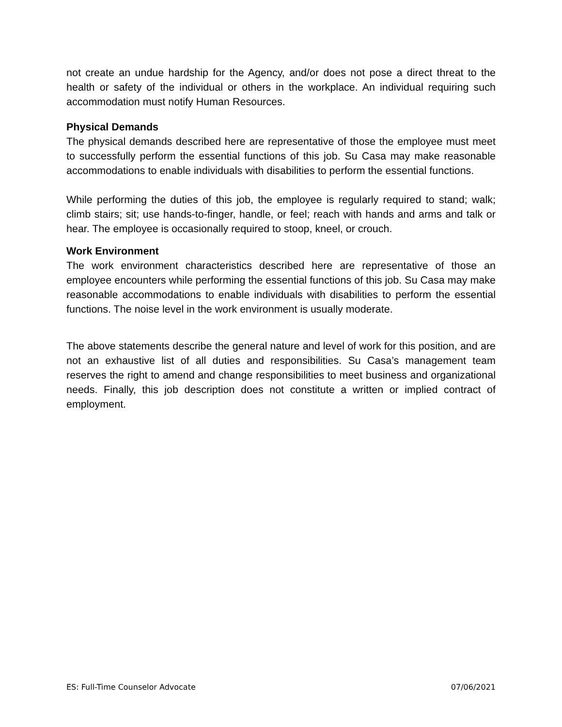not create an undue hardship for the Agency, and/or does not pose a direct threat to the health or safety of the individual or others in the workplace. An individual requiring such accommodation must notify Human Resources.
Physical Demands
The physical demands described here are representative of those the employee must meet to successfully perform the essential functions of this job. Su Casa may make reasonable accommodations to enable individuals with disabilities to perform the essential functions.
While performing the duties of this job, the employee is regularly required to stand; walk; climb stairs; sit; use hands-to-finger, handle, or feel; reach with hands and arms and talk or hear. The employee is occasionally required to stoop, kneel, or crouch.
Work Environment
The work environment characteristics described here are representative of those an employee encounters while performing the essential functions of this job. Su Casa may make reasonable accommodations to enable individuals with disabilities to perform the essential functions. The noise level in the work environment is usually moderate.
The above statements describe the general nature and level of work for this position, and are not an exhaustive list of all duties and responsibilities. Su Casa’s management team reserves the right to amend and change responsibilities to meet business and organizational needs. Finally, this job description does not constitute a written or implied contract of employment.
ES: Full-Time Counselor Advocate 07/06/2021